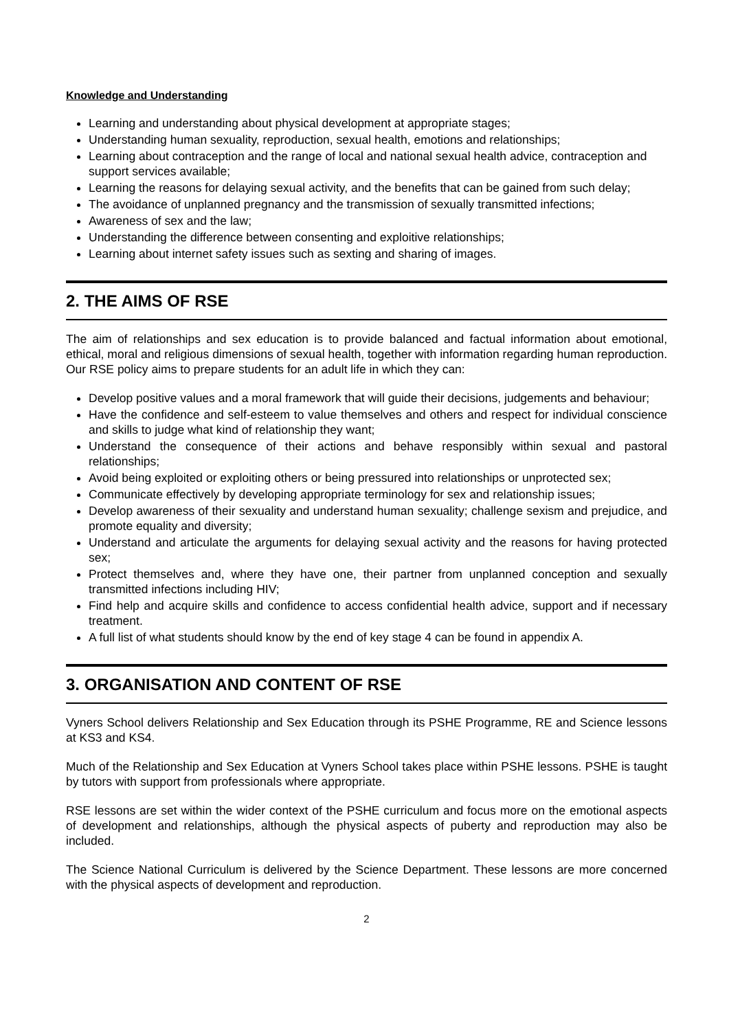Knowledge and Understanding
Learning and understanding about physical development at appropriate stages;
Understanding human sexuality, reproduction, sexual health, emotions and relationships;
Learning about contraception and the range of local and national sexual health advice, contraception and support services available;
Learning the reasons for delaying sexual activity, and the benefits that can be gained from such delay;
The avoidance of unplanned pregnancy and the transmission of sexually transmitted infections;
Awareness of sex and the law;
Understanding the difference between consenting and exploitive relationships;
Learning about internet safety issues such as sexting and sharing of images.
2. THE AIMS OF RSE
The aim of relationships and sex education is to provide balanced and factual information about emotional, ethical, moral and religious dimensions of sexual health, together with information regarding human reproduction. Our RSE policy aims to prepare students for an adult life in which they can:
Develop positive values and a moral framework that will guide their decisions, judgements and behaviour;
Have the confidence and self-esteem to value themselves and others and respect for individual conscience and skills to judge what kind of relationship they want;
Understand the consequence of their actions and behave responsibly within sexual and pastoral relationships;
Avoid being exploited or exploiting others or being pressured into relationships or unprotected sex;
Communicate effectively by developing appropriate terminology for sex and relationship issues;
Develop awareness of their sexuality and understand human sexuality; challenge sexism and prejudice, and promote equality and diversity;
Understand and articulate the arguments for delaying sexual activity and the reasons for having protected sex;
Protect themselves and, where they have one, their partner from unplanned conception and sexually transmitted infections including HIV;
Find help and acquire skills and confidence to access confidential health advice, support and if necessary treatment.
A full list of what students should know by the end of key stage 4 can be found in appendix A.
3. ORGANISATION AND CONTENT OF RSE
Vyners School delivers Relationship and Sex Education through its PSHE Programme, RE and Science lessons at KS3 and KS4.
Much of the Relationship and Sex Education at Vyners School takes place within PSHE lessons. PSHE is taught by tutors with support from professionals where appropriate.
RSE lessons are set within the wider context of the PSHE curriculum and focus more on the emotional aspects of development and relationships, although the physical aspects of puberty and reproduction may also be included.
The Science National Curriculum is delivered by the Science Department. These lessons are more concerned with the physical aspects of development and reproduction.
2